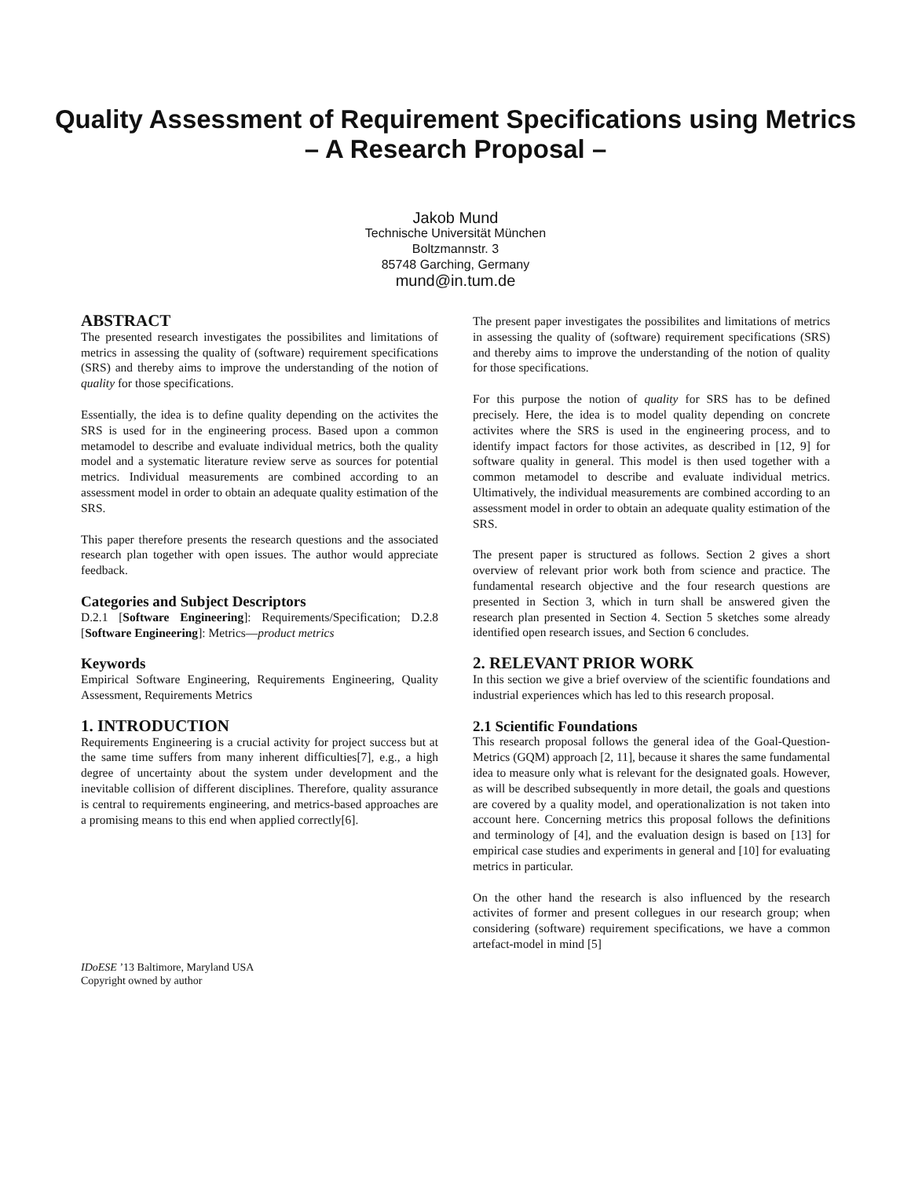Quality Assessment of Requirement Specifications using Metrics
– A Research Proposal –
Jakob Mund
Technische Universität München
Boltzmannstr. 3
85748 Garching, Germany
mund@in.tum.de
ABSTRACT
The presented research investigates the possibilites and limitations of metrics in assessing the quality of (software) requirement specifications (SRS) and thereby aims to improve the understanding of the notion of quality for those specifications.
Essentially, the idea is to define quality depending on the activites the SRS is used for in the engineering process. Based upon a common metamodel to describe and evaluate individual metrics, both the quality model and a systematic literature review serve as sources for potential metrics. Individual measurements are combined according to an assessment model in order to obtain an adequate quality estimation of the SRS.
This paper therefore presents the research questions and the associated research plan together with open issues. The author would appreciate feedback.
Categories and Subject Descriptors
D.2.1 [Software Engineering]: Requirements/Specification; D.2.8 [Software Engineering]: Metrics—product metrics
Keywords
Empirical Software Engineering, Requirements Engineering, Quality Assessment, Requirements Metrics
1. INTRODUCTION
Requirements Engineering is a crucial activity for project success but at the same time suffers from many inherent difficulties[7], e.g., a high degree of uncertainty about the system under development and the inevitable collision of different disciplines. Therefore, quality assurance is central to requirements engineering, and metrics-based approaches are a promising means to this end when applied correctly[6].
IDoESE ’13 Baltimore, Maryland USA
Copyright owned by author
The present paper investigates the possibilites and limitations of metrics in assessing the quality of (software) requirement specifications (SRS) and thereby aims to improve the understanding of the notion of quality for those specifications.
For this purpose the notion of quality for SRS has to be defined precisely. Here, the idea is to model quality depending on concrete activites where the SRS is used in the engineering process, and to identify impact factors for those activites, as described in [12, 9] for software quality in general. This model is then used together with a common metamodel to describe and evaluate individual metrics. Ultimatively, the individual measurements are combined according to an assessment model in order to obtain an adequate quality estimation of the SRS.
The present paper is structured as follows. Section 2 gives a short overview of relevant prior work both from science and practice. The fundamental research objective and the four research questions are presented in Section 3, which in turn shall be answered given the research plan presented in Section 4. Section 5 sketches some already identified open research issues, and Section 6 concludes.
2. RELEVANT PRIOR WORK
In this section we give a brief overview of the scientific foundations and industrial experiences which has led to this research proposal.
2.1 Scientific Foundations
This research proposal follows the general idea of the Goal-Question-Metrics (GQM) approach [2, 11], because it shares the same fundamental idea to measure only what is relevant for the designated goals. However, as will be described subsequently in more detail, the goals and questions are covered by a quality model, and operationalization is not taken into account here. Concerning metrics this proposal follows the definitions and terminology of [4], and the evaluation design is based on [13] for empirical case studies and experiments in general and [10] for evaluating metrics in particular.
On the other hand the research is also influenced by the research activites of former and present collegues in our research group; when considering (software) requirement specifications, we have a common artefact-model in mind [5]